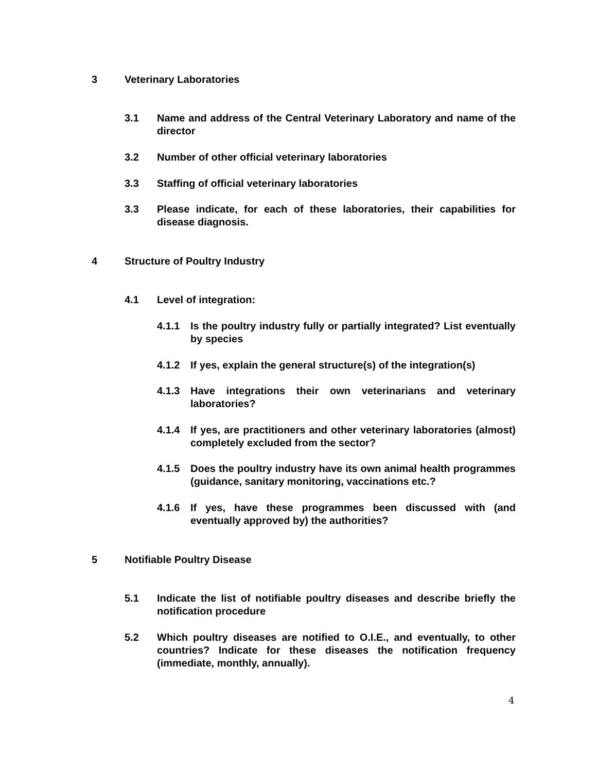3 Veterinary Laboratories
3.1 Name and address of the Central Veterinary Laboratory and name of the director
3.2 Number of other official veterinary laboratories
3.3 Staffing of official veterinary laboratories
3.3 Please indicate, for each of these laboratories, their capabilities for disease diagnosis.
4 Structure of Poultry Industry
4.1 Level of integration:
4.1.1 Is the poultry industry fully or partially integrated? List eventually by species
4.1.2 If yes, explain the general structure(s) of the integration(s)
4.1.3 Have integrations their own veterinarians and veterinary laboratories?
4.1.4 If yes, are practitioners and other veterinary laboratories (almost) completely excluded from the sector?
4.1.5 Does the poultry industry have its own animal health programmes (guidance, sanitary monitoring, vaccinations etc.?
4.1.6 If yes, have these programmes been discussed with (and eventually approved by) the authorities?
5 Notifiable Poultry Disease
5.1 Indicate the list of notifiable poultry diseases and describe briefly the notification procedure
5.2 Which poultry diseases are notified to O.I.E., and eventually, to other countries? Indicate for these diseases the notification frequency (immediate, monthly, annually).
4